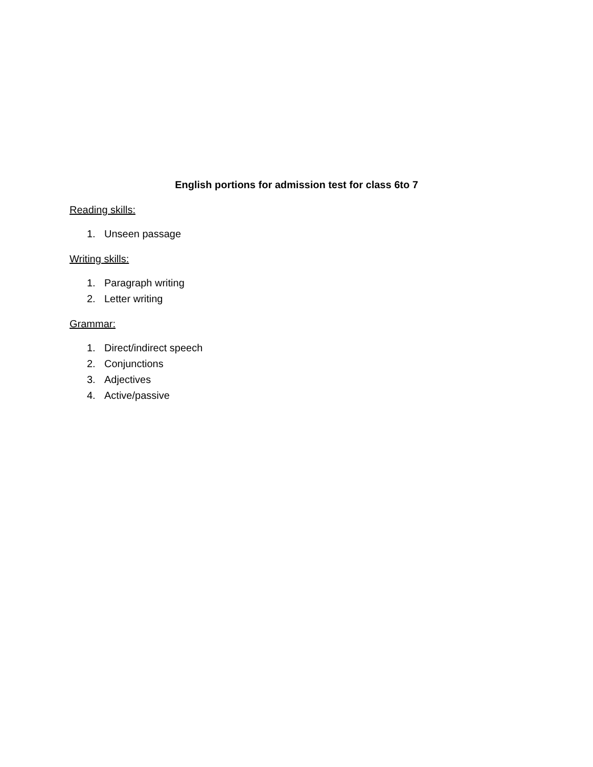English portions for admission test for class 6to 7
Reading skills:
1. Unseen passage
Writing skills:
1. Paragraph writing
2. Letter writing
Grammar:
1. Direct/indirect speech
2. Conjunctions
3. Adjectives
4. Active/passive